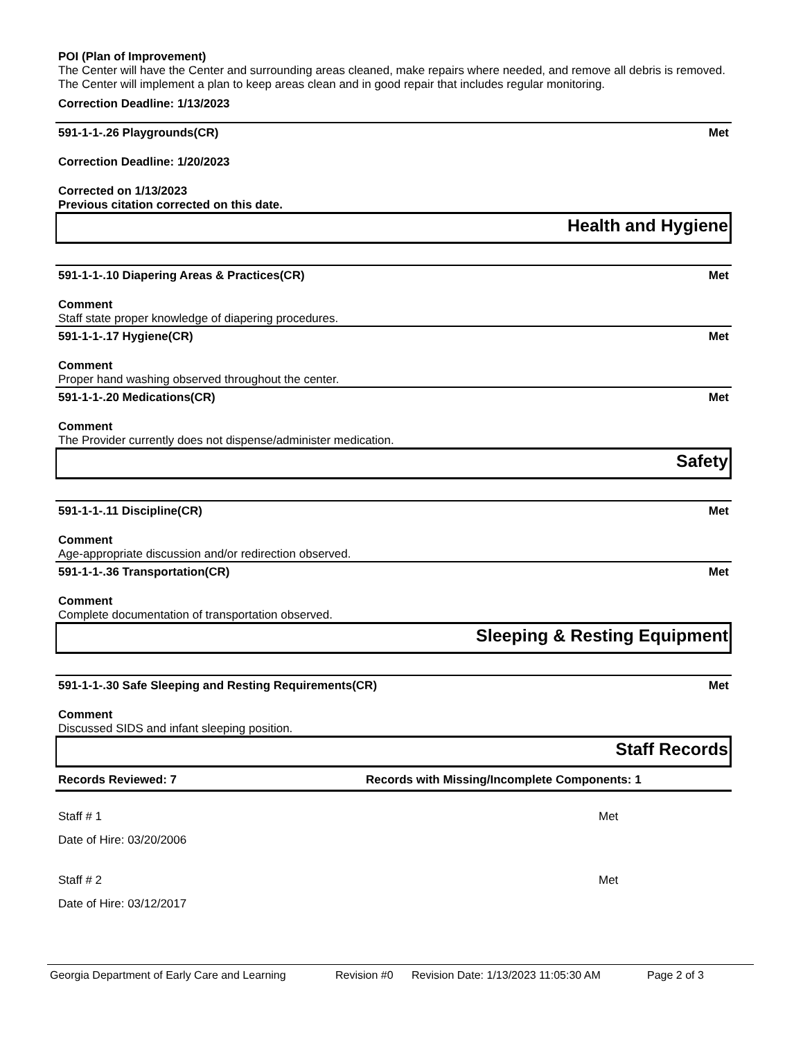POI (Plan of Improvement)
The Center will have the Center and surrounding areas cleaned, make repairs where needed, and remove all debris is removed. The Center will implement a plan to keep areas clean and in good repair that includes regular monitoring.
Correction Deadline: 1/13/2023
591-1-1-.26 Playgrounds(CR) Met
Correction Deadline: 1/20/2023
Corrected on 1/13/2023
Previous citation corrected on this date.
Health and Hygiene
591-1-1-.10 Diapering Areas & Practices(CR) Met
Comment
Staff state proper knowledge of diapering procedures.
591-1-1-.17 Hygiene(CR) Met
Comment
Proper hand washing observed throughout the center.
591-1-1-.20 Medications(CR) Met
Comment
The Provider currently does not dispense/administer medication.
Safety
591-1-1-.11 Discipline(CR) Met
Comment
Age-appropriate discussion and/or redirection observed.
591-1-1-.36 Transportation(CR) Met
Comment
Complete documentation of transportation observed.
Sleeping & Resting Equipment
591-1-1-.30 Safe Sleeping and Resting Requirements(CR) Met
Comment
Discussed SIDS and infant sleeping position.
Staff Records
Records Reviewed: 7 Records with Missing/Incomplete Components: 1
Staff # 1 Met
Date of Hire: 03/20/2006
Staff # 2 Met
Date of Hire: 03/12/2017
Georgia Department of Early Care and Learning Revision #0 Revision Date: 1/13/2023 11:05:30 AM Page 2 of 3